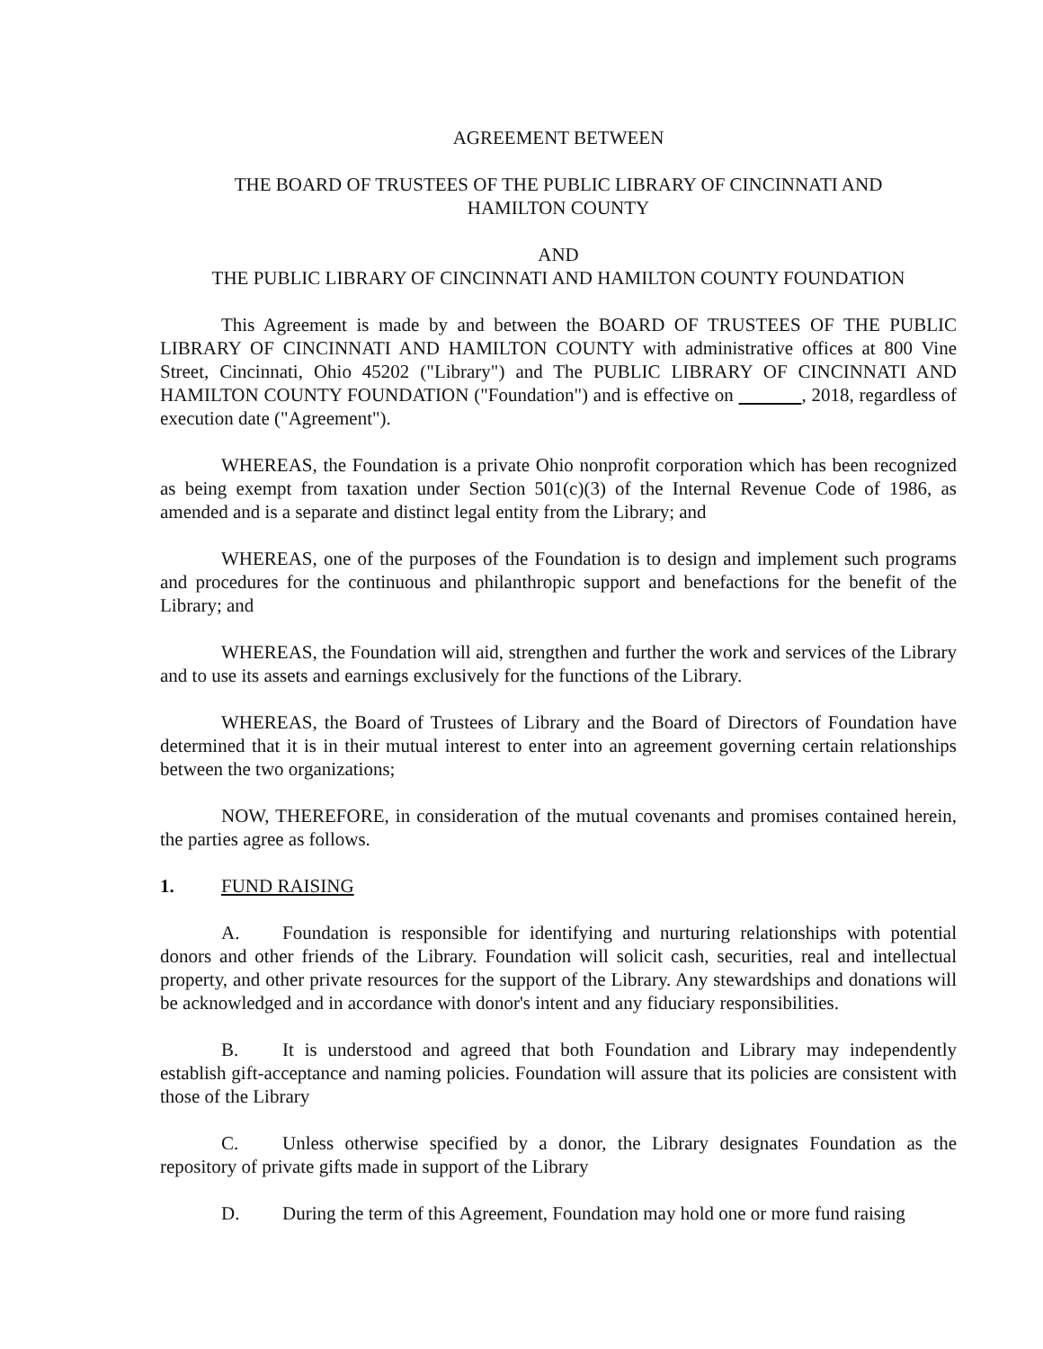AGREEMENT BETWEEN
THE BOARD OF TRUSTEES OF THE PUBLIC LIBRARY OF CINCINNATI AND
HAMILTON COUNTY
AND
THE PUBLIC LIBRARY OF CINCINNATI AND HAMILTON COUNTY FOUNDATION
This Agreement is made by and between the BOARD OF TRUSTEES OF THE PUBLIC LIBRARY OF CINCINNATI AND HAMILTON COUNTY with administrative offices at 800 Vine Street, Cincinnati, Ohio 45202 ("Library") and The PUBLIC LIBRARY OF CINCINNATI AND HAMILTON COUNTY FOUNDATION ("Foundation") and is effective on , 2018, regardless of execution date ("Agreement").
WHEREAS, the Foundation is a private Ohio nonprofit corporation which has been recognized as being exempt from taxation under Section 501(c)(3) of the Internal Revenue Code of 1986, as amended and is a separate and distinct legal entity from the Library; and
WHEREAS, one of the purposes of the Foundation is to design and implement such programs and procedures for the continuous and philanthropic support and benefactions for the benefit of the Library; and
WHEREAS, the Foundation will aid, strengthen and further the work and services of the Library and to use its assets and earnings exclusively for the functions of the Library.
WHEREAS, the Board of Trustees of Library and the Board of Directors of Foundation have determined that it is in their mutual interest to enter into an agreement governing certain relationships between the two organizations;
NOW, THEREFORE, in consideration of the mutual covenants and promises contained herein, the parties agree as follows.
1. FUND RAISING
A. Foundation is responsible for identifying and nurturing relationships with potential donors and other friends of the Library. Foundation will solicit cash, securities, real and intellectual property, and other private resources for the support of the Library. Any stewardships and donations will be acknowledged and in accordance with donor's intent and any fiduciary responsibilities.
B. It is understood and agreed that both Foundation and Library may independently establish gift-acceptance and naming policies. Foundation will assure that its policies are consistent with those of the Library
C. Unless otherwise specified by a donor, the Library designates Foundation as the repository of private gifts made in support of the Library
D. During the term of this Agreement, Foundation may hold one or more fund raising